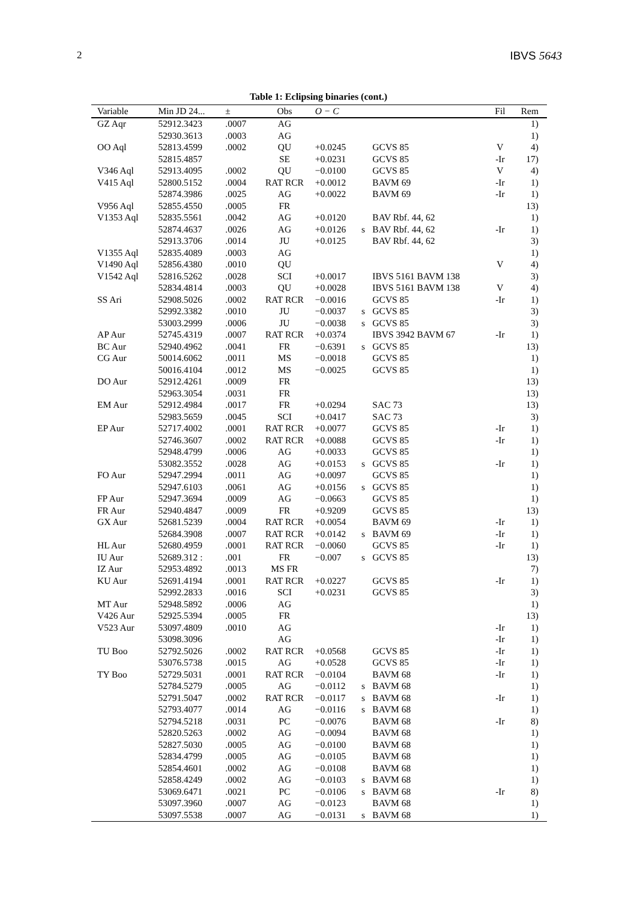2 IBVS 5643
Table 1: Eclipsing binaries (cont.)
| Variable | Min JD 24... | ± | Obs | O − C | | | Fil | Rem |
| --- | --- | --- | --- | --- | --- | --- | --- | --- |
| GZ Aqr | 52912.3423 | .0007 | AG | | | | | 1) |
| | 52930.3613 | .0003 | AG | | | | | 1) |
| OO Aql | 52813.4599 | .0002 | QU | +0.0245 | | GCVS 85 | V | 4) |
| | 52815.4857 | | SE | +0.0231 | | GCVS 85 | -Ir | 17) |
| V346 Aql | 52913.4095 | .0002 | QU | −0.0100 | | GCVS 85 | V | 4) |
| V415 Aql | 52800.5152 | .0004 | RAT RCR | +0.0012 | | BAVM 69 | -Ir | 1) |
| | 52874.3986 | .0025 | AG | +0.0022 | | BAVM 69 | -Ir | 1) |
| V956 Aql | 52855.4550 | .0005 | FR | | | | | 13) |
| V1353 Aql | 52835.5561 | .0042 | AG | +0.0120 | | BAV Rbf. 44, 62 | | 1) |
| | 52874.4637 | .0026 | AG | +0.0126 | s | BAV Rbf. 44, 62 | -Ir | 1) |
| | 52913.3706 | .0014 | JU | +0.0125 | | BAV Rbf. 44, 62 | | 3) |
| V1355 Aql | 52835.4089 | .0003 | AG | | | | | 1) |
| V1490 Aql | 52856.4380 | .0010 | QU | | | | V | 4) |
| V1542 Aql | 52816.5262 | .0028 | SCI | +0.0017 | | IBVS 5161 BAVM 138 | | 3) |
| | 52834.4814 | .0003 | QU | +0.0028 | | IBVS 5161 BAVM 138 | V | 4) |
| SS Ari | 52908.5026 | .0002 | RAT RCR | −0.0016 | | GCVS 85 | -Ir | 1) |
| | 52992.3382 | .0010 | JU | −0.0037 | s | GCVS 85 | | 3) |
| | 53003.2999 | .0006 | JU | −0.0038 | s | GCVS 85 | | 3) |
| AP Aur | 52745.4319 | .0007 | RAT RCR | +0.0374 | | IBVS 3942 BAVM 67 | -Ir | 1) |
| BC Aur | 52940.4962 | .0041 | FR | −0.6391 | s | GCVS 85 | | 13) |
| CG Aur | 50014.6062 | .0011 | MS | −0.0018 | | GCVS 85 | | 1) |
| | 50016.4104 | .0012 | MS | −0.0025 | | GCVS 85 | | 1) |
| DO Aur | 52912.4261 | .0009 | FR | | | | | 13) |
| | 52963.3054 | .0031 | FR | | | | | 13) |
| EM Aur | 52912.4984 | .0017 | FR | +0.0294 | | SAC 73 | | 13) |
| | 52983.5659 | .0045 | SCI | +0.0417 | | SAC 73 | | 3) |
| EP Aur | 52717.4002 | .0001 | RAT RCR | +0.0077 | | GCVS 85 | -Ir | 1) |
| | 52746.3607 | .0002 | RAT RCR | +0.0088 | | GCVS 85 | -Ir | 1) |
| | 52948.4799 | .0006 | AG | +0.0033 | | GCVS 85 | | 1) |
| | 53082.3552 | .0028 | AG | +0.0153 | s | GCVS 85 | -Ir | 1) |
| FO Aur | 52947.2994 | .0011 | AG | +0.0097 | | GCVS 85 | | 1) |
| | 52947.6103 | .0061 | AG | +0.0156 | s | GCVS 85 | | 1) |
| FP Aur | 52947.3694 | .0009 | AG | −0.0663 | | GCVS 85 | | 1) |
| FR Aur | 52940.4847 | .0009 | FR | +0.9209 | | GCVS 85 | | 13) |
| GX Aur | 52681.5239 | .0004 | RAT RCR | +0.0054 | | BAVM 69 | -Ir | 1) |
| | 52684.3908 | .0007 | RAT RCR | +0.0142 | s | BAVM 69 | -Ir | 1) |
| HL Aur | 52680.4959 | .0001 | RAT RCR | −0.0060 | | GCVS 85 | -Ir | 1) |
| IU Aur | 52689.312 : | .001 | FR | −0.007 | s | GCVS 85 | | 13) |
| IZ Aur | 52953.4892 | .0013 | MS FR | | | | | 7) |
| KU Aur | 52691.4194 | .0001 | RAT RCR | +0.0227 | | GCVS 85 | -Ir | 1) |
| | 52992.2833 | .0016 | SCI | +0.0231 | | GCVS 85 | | 3) |
| MT Aur | 52948.5892 | .0006 | AG | | | | | 1) |
| V426 Aur | 52925.5394 | .0005 | FR | | | | | 13) |
| V523 Aur | 53097.4809 | .0010 | AG | | | | -Ir | 1) |
| | 53098.3096 | | AG | | | | -Ir | 1) |
| TU Boo | 52792.5026 | .0002 | RAT RCR | +0.0568 | | GCVS 85 | -Ir | 1) |
| | 53076.5738 | .0015 | AG | +0.0528 | | GCVS 85 | -Ir | 1) |
| TY Boo | 52729.5031 | .0001 | RAT RCR | −0.0104 | | BAVM 68 | -Ir | 1) |
| | 52784.5279 | .0005 | AG | −0.0112 | s | BAVM 68 | | 1) |
| | 52791.5047 | .0002 | RAT RCR | −0.0117 | s | BAVM 68 | -Ir | 1) |
| | 52793.4077 | .0014 | AG | −0.0116 | s | BAVM 68 | | 1) |
| | 52794.5218 | .0031 | PC | −0.0076 | | BAVM 68 | -Ir | 8) |
| | 52820.5263 | .0002 | AG | −0.0094 | | BAVM 68 | | 1) |
| | 52827.5030 | .0005 | AG | −0.0100 | | BAVM 68 | | 1) |
| | 52834.4799 | .0005 | AG | −0.0105 | | BAVM 68 | | 1) |
| | 52854.4601 | .0002 | AG | −0.0108 | | BAVM 68 | | 1) |
| | 52858.4249 | .0002 | AG | −0.0103 | s | BAVM 68 | | 1) |
| | 53069.6471 | .0021 | PC | −0.0106 | s | BAVM 68 | -Ir | 8) |
| | 53097.3960 | .0007 | AG | −0.0123 | | BAVM 68 | | 1) |
| | 53097.5538 | .0007 | AG | −0.0131 | s | BAVM 68 | | 1) |